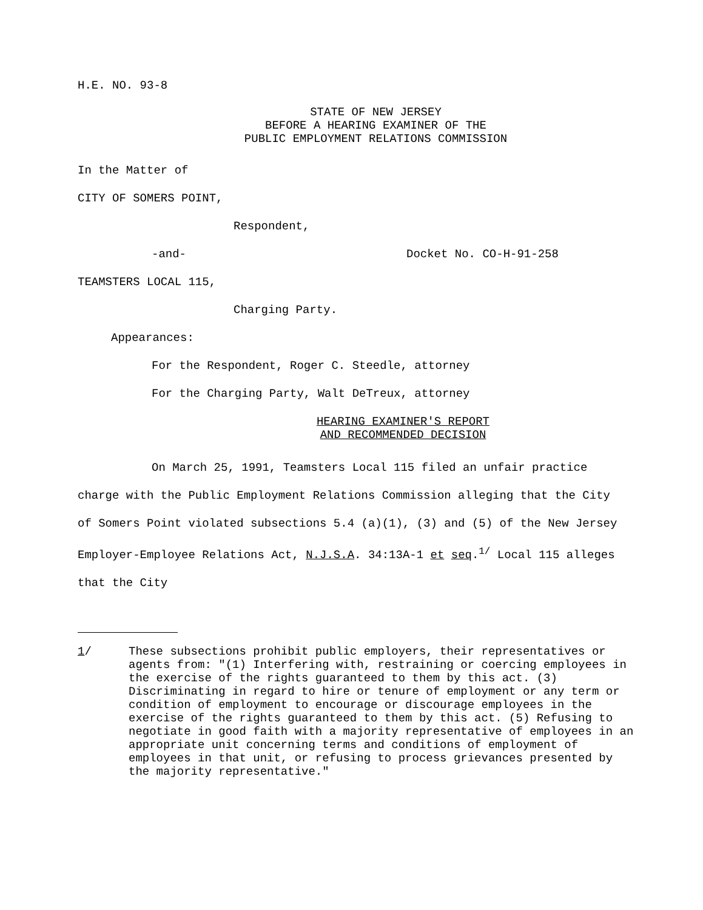H.E. NO. 93-8
STATE OF NEW JERSEY
BEFORE A HEARING EXAMINER OF THE
PUBLIC EMPLOYMENT RELATIONS COMMISSION
In the Matter of
CITY OF SOMERS POINT,
Respondent,
-and- Docket No. CO-H-91-258
TEAMSTERS LOCAL 115,
Charging Party.
Appearances:
For the Respondent, Roger C. Steedle, attorney
For the Charging Party, Walt DeTreux, attorney
HEARING EXAMINER'S REPORT
AND RECOMMENDED DECISION
On March 25, 1991, Teamsters Local 115 filed an unfair practice charge with the Public Employment Relations Commission alleging that the City of Somers Point violated subsections 5.4 (a)(1), (3) and (5) of the New Jersey Employer-Employee Relations Act, N.J.S.A. 34:13A-1 et seq.<sup>1/</sup> Local 115 alleges that the City
1/ These subsections prohibit public employers, their representatives or agents from: "(1) Interfering with, restraining or coercing employees in the exercise of the rights guaranteed to them by this act. (3) Discriminating in regard to hire or tenure of employment or any term or condition of employment to encourage or discourage employees in the exercise of the rights guaranteed to them by this act. (5) Refusing to negotiate in good faith with a majority representative of employees in an appropriate unit concerning terms and conditions of employment of employees in that unit, or refusing to process grievances presented by the majority representative."